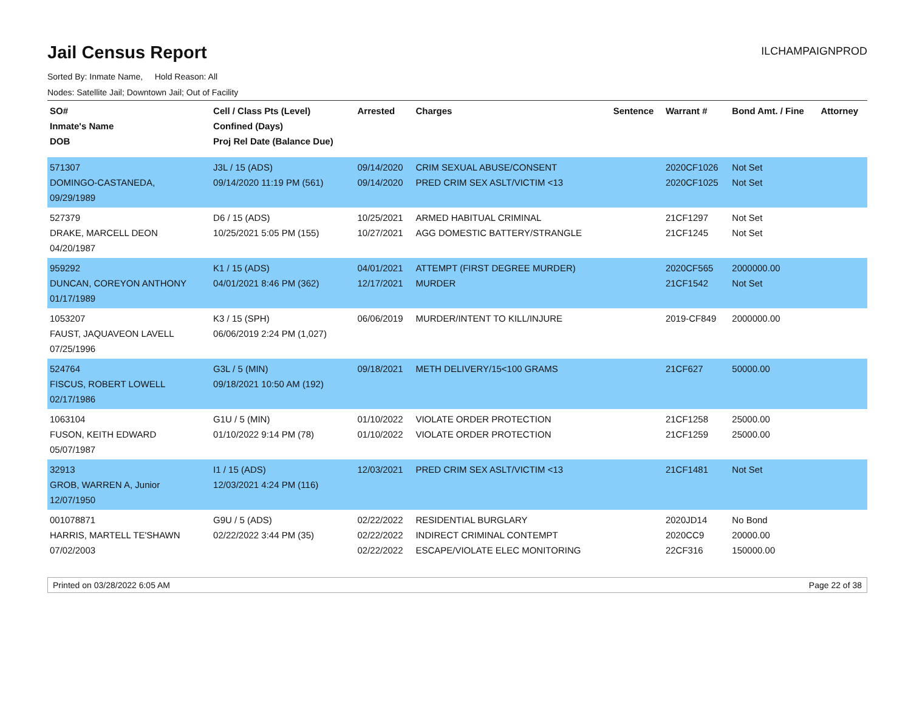Jail Census Report
ILCHAMPAIGNPROD
Sorted By: Inmate Name, Hold Reason: All
Nodes: Satellite Jail; Downtown Jail; Out of Facility
| SO# Inmate's Name DOB | Cell / Class Pts (Level) Confined (Days) Proj Rel Date (Balance Due) | Arrested | Charges | Sentence | Warrant # | Bond Amt. / Fine | Attorney |
| --- | --- | --- | --- | --- | --- | --- | --- |
| 571307 DOMINGO-CASTANEDA, 09/29/1989 | J3L / 15 (ADS) 09/14/2020 11:19 PM (561) | 09/14/2020 09/14/2020 | CRIM SEXUAL ABUSE/CONSENT PRED CRIM SEX ASLT/VICTIM <13 | | 2020CF1026 2020CF1025 | Not Set Not Set | |
| 527379 DRAKE, MARCELL DEON 04/20/1987 | D6 / 15 (ADS) 10/25/2021 5:05 PM (155) | 10/25/2021 10/27/2021 | ARMED HABITUAL CRIMINAL AGG DOMESTIC BATTERY/STRANGLE | | 21CF1297 21CF1245 | Not Set Not Set | |
| 959292 DUNCAN, COREYON ANTHONY 01/17/1989 | K1 / 15 (ADS) 04/01/2021 8:46 PM (362) | 04/01/2021 12/17/2021 | ATTEMPT (FIRST DEGREE MURDER) MURDER | | 2020CF565 21CF1542 | 2000000.00 Not Set | |
| 1053207 FAUST, JAQUAVEON LAVELL 07/25/1996 | K3 / 15 (SPH) 06/06/2019 2:24 PM (1,027) | 06/06/2019 | MURDER/INTENT TO KILL/INJURE | | 2019-CF849 | 2000000.00 | |
| 524764 FISCUS, ROBERT LOWELL 02/17/1986 | G3L / 5 (MIN) 09/18/2021 10:50 AM (192) | 09/18/2021 | METH DELIVERY/15<100 GRAMS | | 21CF627 | 50000.00 | |
| 1063104 FUSON, KEITH EDWARD 05/07/1987 | G1U / 5 (MIN) 01/10/2022 9:14 PM (78) | 01/10/2022 01/10/2022 | VIOLATE ORDER PROTECTION VIOLATE ORDER PROTECTION | | 21CF1258 21CF1259 | 25000.00 25000.00 | |
| 32913 GROB, WARREN A, Junior 12/07/1950 | I1 / 15 (ADS) 12/03/2021 4:24 PM (116) | 12/03/2021 | PRED CRIM SEX ASLT/VICTIM <13 | | 21CF1481 | Not Set | |
| 001078871 HARRIS, MARTELL TE'SHAWN 07/02/2003 | G9U / 5 (ADS) 02/22/2022 3:44 PM (35) | 02/22/2022 02/22/2022 02/22/2022 | RESIDENTIAL BURGLARY INDIRECT CRIMINAL CONTEMPT ESCAPE/VIOLATE ELEC MONITORING | | 2020JD14 2020CC9 22CF316 | No Bond 20000.00 150000.00 | |
Printed on 03/28/2022 6:05 AM Page 22 of 38